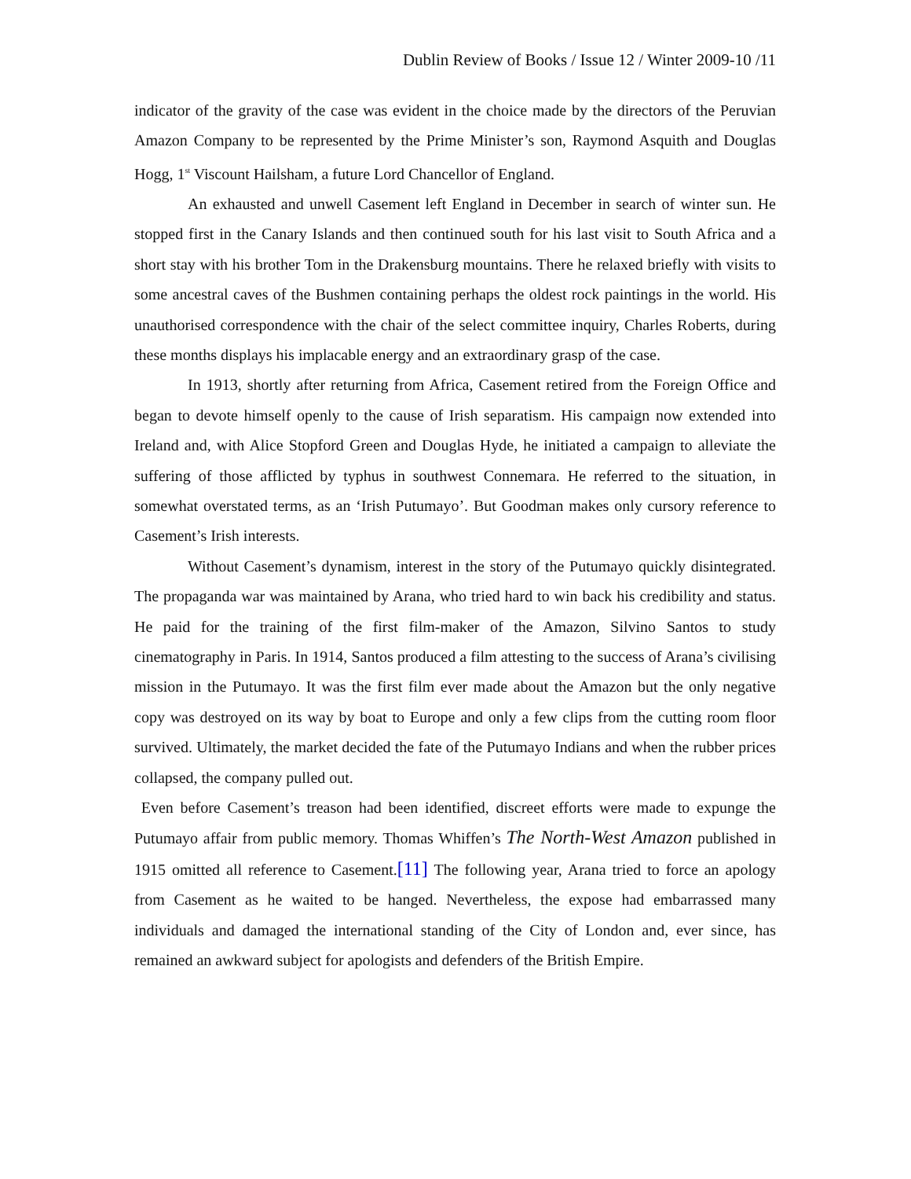Dublin Review of Books / Issue 12 / Winter 2009-10 /11
indicator of the gravity of the case was evident in the choice made by the directors of the Peruvian Amazon Company to be represented by the Prime Minister’s son, Raymond Asquith and Douglas Hogg, 1<sup>st</sup> Viscount Hailsham, a future Lord Chancellor of England.
An exhausted and unwell Casement left England in December in search of winter sun. He stopped first in the Canary Islands and then continued south for his last visit to South Africa and a short stay with his brother Tom in the Drakensburg mountains. There he relaxed briefly with visits to some ancestral caves of the Bushmen containing perhaps the oldest rock paintings in the world. His unauthorised correspondence with the chair of the select committee inquiry, Charles Roberts, during these months displays his implacable energy and an extraordinary grasp of the case.
In 1913, shortly after returning from Africa, Casement retired from the Foreign Office and began to devote himself openly to the cause of Irish separatism. His campaign now extended into Ireland and, with Alice Stopford Green and Douglas Hyde, he initiated a campaign to alleviate the suffering of those afflicted by typhus in southwest Connemara. He referred to the situation, in somewhat overstated terms, as an ‘Irish Putumayo’. But Goodman makes only cursory reference to Casement’s Irish interests.
Without Casement’s dynamism, interest in the story of the Putumayo quickly disintegrated. The propaganda war was maintained by Arana, who tried hard to win back his credibility and status. He paid for the training of the first film-maker of the Amazon, Silvino Santos to study cinematography in Paris. In 1914, Santos produced a film attesting to the success of Arana’s civilising mission in the Putumayo. It was the first film ever made about the Amazon but the only negative copy was destroyed on its way by boat to Europe and only a few clips from the cutting room floor survived. Ultimately, the market decided the fate of the Putumayo Indians and when the rubber prices collapsed, the company pulled out.
Even before Casement’s treason had been identified, discreet efforts were made to expunge the Putumayo affair from public memory. Thomas Whiffen’s The North-West Amazon published in 1915 omitted all reference to Casement.[11] The following year, Arana tried to force an apology from Casement as he waited to be hanged. Nevertheless, the expose had embarrassed many individuals and damaged the international standing of the City of London and, ever since, has remained an awkward subject for apologists and defenders of the British Empire.